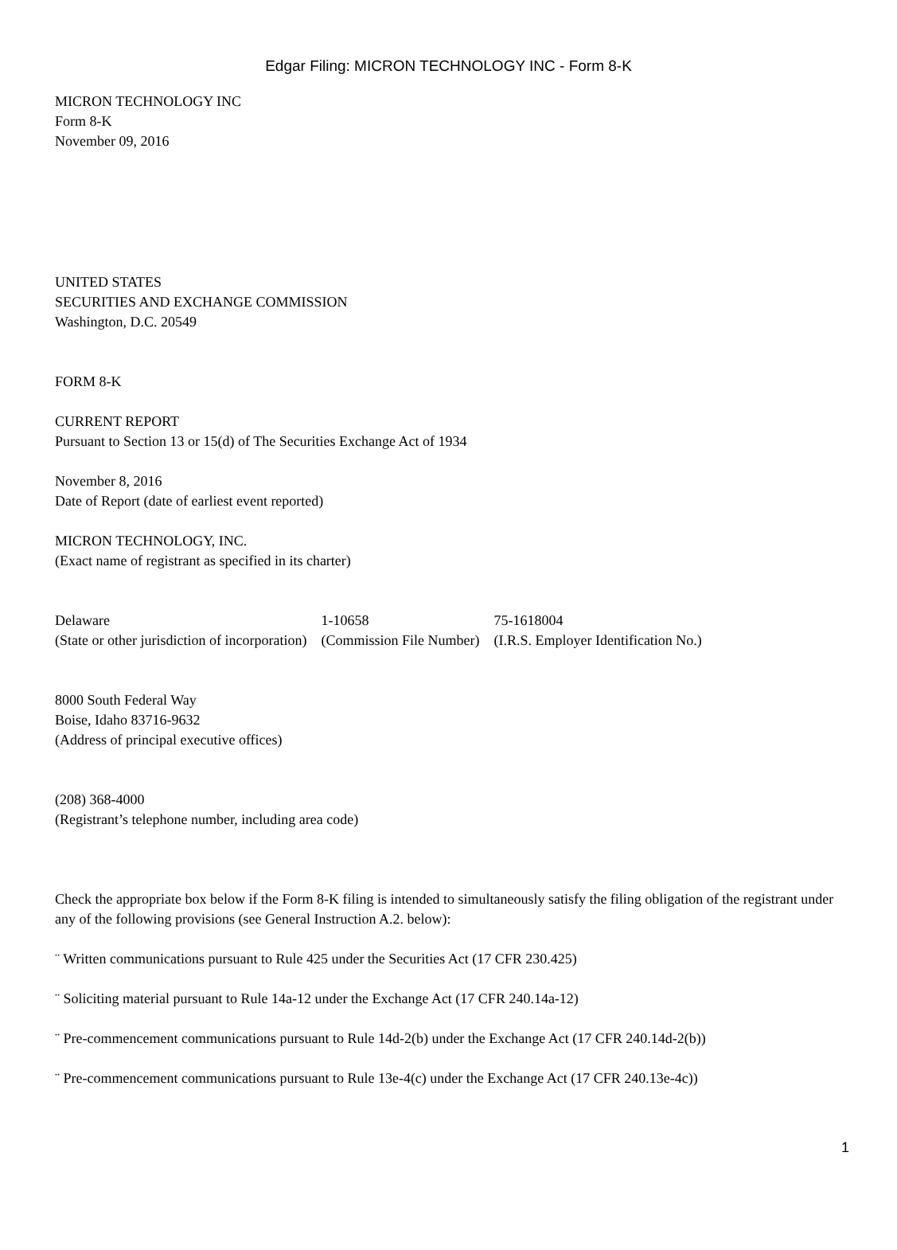Edgar Filing: MICRON TECHNOLOGY INC - Form 8-K
MICRON TECHNOLOGY INC
Form 8-K
November 09, 2016
UNITED STATES
SECURITIES AND EXCHANGE COMMISSION
Washington, D.C. 20549
FORM 8-K
CURRENT REPORT
Pursuant to Section 13 or 15(d) of The Securities Exchange Act of 1934
November 8, 2016
Date of Report (date of earliest event reported)
MICRON TECHNOLOGY, INC.
(Exact name of registrant as specified in its charter)
| Delaware | 1-10658 | 75-1618004 |
| (State or other jurisdiction of incorporation) | (Commission File Number) | (I.R.S. Employer Identification No.) |
8000 South Federal Way
Boise, Idaho 83716-9632
(Address of principal executive offices)
(208) 368-4000
(Registrant’s telephone number, including area code)
Check the appropriate box below if the Form 8-K filing is intended to simultaneously satisfy the filing obligation of the registrant under any of the following provisions (see General Instruction A.2. below):
¨ Written communications pursuant to Rule 425 under the Securities Act (17 CFR 230.425)
¨ Soliciting material pursuant to Rule 14a-12 under the Exchange Act (17 CFR 240.14a-12)
¨ Pre-commencement communications pursuant to Rule 14d-2(b) under the Exchange Act (17 CFR 240.14d-2(b))
¨ Pre-commencement communications pursuant to Rule 13e-4(c) under the Exchange Act (17 CFR 240.13e-4c))
1